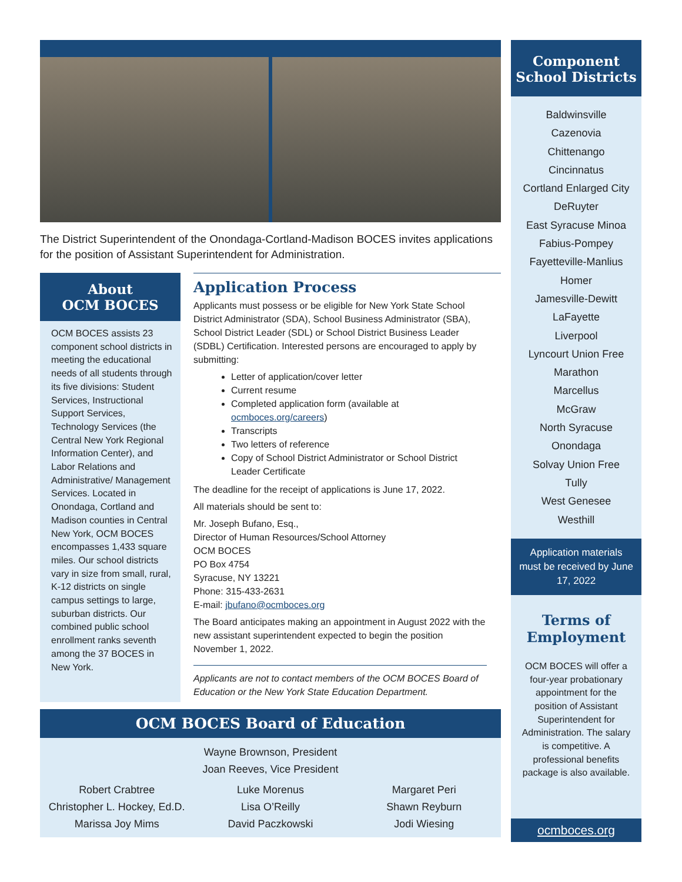The District Superintendent of the Onondaga-Cortland-Madison BOCES invites applications for the position of Assistant Superintendent for Administration.
About
OCM BOCES
OCM BOCES assists 23 component school districts in meeting the educational needs of all students through its five divisions: Student Services, Instructional Support Services, Technology Services (the Central New York Regional Information Center), and Labor Relations and Administrative/ Management Services. Located in Onondaga, Cortland and Madison counties in Central New York, OCM BOCES encompasses 1,433 square miles. Our school districts vary in size from small, rural, K-12 districts on single campus settings to large, suburban districts. Our combined public school enrollment ranks seventh among the 37 BOCES in New York.
Application Process
Applicants must possess or be eligible for New York State School District Administrator (SDA), School Business Administrator (SBA), School District Leader (SDL) or School District Business Leader (SDBL) Certification. Interested persons are encouraged to apply by submitting:
Letter of application/cover letter
Current resume
Completed application form (available at ocmboces.org/careers)
Transcripts
Two letters of reference
Copy of School District Administrator or School District Leader Certificate
The deadline for the receipt of applications is June 17, 2022.
All materials should be sent to:
Mr. Joseph Bufano, Esq.,
Director of Human Resources/School Attorney
OCM BOCES
PO Box 4754
Syracuse, NY 13221
Phone: 315-433-2631
E-mail: jbufano@ocmboces.org
The Board anticipates making an appointment in August 2022 with the new assistant superintendent expected to begin the position November 1, 2022.
Applicants are not to contact members of the OCM BOCES Board of Education or the New York State Education Department.
OCM BOCES Board of Education
Wayne Brownson, President
Joan Reeves, Vice President
Robert Crabtree
Christopher L. Hockey, Ed.D.
Marissa Joy Mims
Luke Morenus
Lisa O’Reilly
David Paczkowski
Margaret Peri
Shawn Reyburn
Jodi Wiesing
Component
School Districts
Baldwinsville
Cazenovia
Chittenango
Cincinnatus
Cortland Enlarged City
DeRuyter
East Syracuse Minoa
Fabius-Pompey
Fayetteville-Manlius
Homer
Jamesville-Dewitt
LaFayette
Liverpool
Lyncourt Union Free
Marathon
Marcellus
McGraw
North Syracuse
Onondaga
Solvay Union Free
Tully
West Genesee
Westhill
Application materials must be received by June 17, 2022
Terms of
Employment
OCM BOCES will offer a four-year probationary appointment for the position of Assistant Superintendent for Administration. The salary is competitive. A professional benefits package is also available.
ocmboces.org